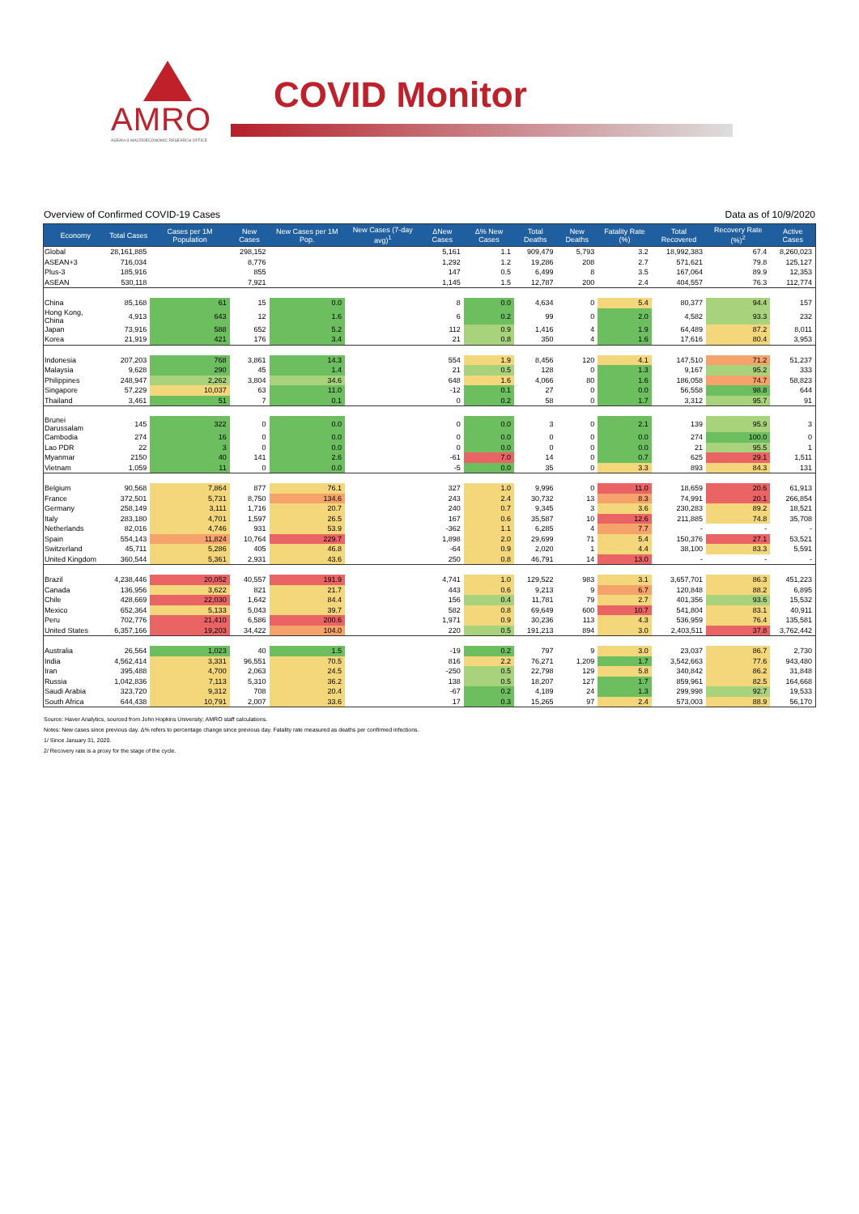AMRO
ASEAN+3 MACROECONOMIC RESEARCH OFFICE
COVID Monitor
Overview of Confirmed COVID-19 Cases Data as of 10/9/2020
| Economy | Total Cases | Cases per 1M Population | New Cases | New Cases per 1M Pop. | New Cases (7-day avg)<sup>1</sup> | ΔNew Cases | Δ% New Cases | Total Deaths | New Deaths | Fatality Rate (%) | Total Recovered | Recovery Rate (%)<sup>2</sup> | Active Cases |
| --- | --- | --- | --- | --- | --- | --- | --- | --- | --- | --- | --- | --- | --- |
| Global | 28,161,885 | | 298,152 | | | 5,161 | 1.1 | 909,479 | 5,793 | 3.2 | 18,992,383 | 67.4 | 8,260,023 |
| ASEAN+3 | 716,034 | | 8,776 | | | 1,292 | 1.2 | 19,286 | 208 | 2.7 | 571,621 | 79.8 | 125,127 |
| Plus-3 | 185,916 | | 855 | | | 147 | 0.5 | 6,499 | 8 | 3.5 | 167,064 | 89.9 | 12,353 |
| ASEAN | 530,118 | | 7,921 | | | 1,145 | 1.5 | 12,787 | 200 | 2.4 | 404,557 | 76.3 | 112,774 |
| China | 85,168 | 61 | 15 | 0.0 | | 8 | 0.0 | 4,634 | 0 | 5.4 | 80,377 | 94.4 | 157 |
| Hong Kong, China | 4,913 | 643 | 12 | 1.6 | | 6 | 0.2 | 99 | 0 | 2.0 | 4,582 | 93.3 | 232 |
| Japan | 73,916 | 588 | 652 | 5.2 | | 112 | 0.9 | 1,416 | 4 | 1.9 | 64,489 | 87.2 | 8,011 |
| Korea | 21,919 | 421 | 176 | 3.4 | | 21 | 0.8 | 350 | 4 | 1.6 | 17,616 | 80.4 | 3,953 |
| Indonesia | 207,203 | 768 | 3,861 | 14.3 | | 554 | 1.9 | 8,456 | 120 | 4.1 | 147,510 | 71.2 | 51,237 |
| Malaysia | 9,628 | 290 | 45 | 1.4 | | 21 | 0.5 | 128 | 0 | 1.3 | 9,167 | 95.2 | 333 |
| Philippines | 248,947 | 2,262 | 3,804 | 34.6 | | 648 | 1.6 | 4,066 | 80 | 1.6 | 186,058 | 74.7 | 58,823 |
| Singapore | 57,229 | 10,037 | 63 | 11.0 | | -12 | 0.1 | 27 | 0 | 0.0 | 56,558 | 98.8 | 644 |
| Thailand | 3,461 | 51 | 7 | 0.1 | | 0 | 0.2 | 58 | 0 | 1.7 | 3,312 | 95.7 | 91 |
| Brunei Darussalam | 145 | 322 | 0 | 0.0 | | 0 | 0.0 | 3 | 0 | 2.1 | 139 | 95.9 | 3 |
| Cambodia | 274 | 16 | 0 | 0.0 | | 0 | 0.0 | 0 | 0 | 0.0 | 274 | 100.0 | 0 |
| Lao PDR | 22 | 3 | 0 | 0.0 | | 0 | 0.0 | 0 | 0 | 0.0 | 21 | 95.5 | 1 |
| Myanmar | 2150 | 40 | 141 | 2.6 | | -61 | 7.0 | 14 | 0 | 0.7 | 625 | 29.1 | 1,511 |
| Vietnam | 1,059 | 11 | 0 | 0.0 | | -5 | 0.0 | 35 | 0 | 3.3 | 893 | 84.3 | 131 |
| Belgium | 90,568 | 7,864 | 877 | 76.1 | | 327 | 1.0 | 9,996 | 0 | 11.0 | 18,659 | 20.6 | 61,913 |
| France | 372,501 | 5,731 | 8,750 | 134.6 | | 243 | 2.4 | 30,732 | 13 | 8.3 | 74,991 | 20.1 | 266,854 |
| Germany | 258,149 | 3,111 | 1,716 | 20.7 | | 240 | 0.7 | 9,345 | 3 | 3.6 | 230,283 | 89.2 | 18,521 |
| Italy | 283,180 | 4,701 | 1,597 | 26.5 | | 167 | 0.6 | 35,587 | 10 | 12.6 | 211,885 | 74.8 | 35,708 |
| Netherlands | 82,016 | 4,746 | 931 | 53.9 | | -362 | 1.1 | 6,285 | 4 | 7.7 | - | - | - |
| Spain | 554,143 | 11,824 | 10,764 | 229.7 | | 1,898 | 2.0 | 29,699 | 71 | 5.4 | 150,376 | 27.1 | 53,521 |
| Switzerland | 45,711 | 5,286 | 405 | 46.8 | | -64 | 0.9 | 2,020 | 1 | 4.4 | 38,100 | 83.3 | 5,591 |
| United Kingdom | 360,544 | 5,361 | 2,931 | 43.6 | | 250 | 0.8 | 46,791 | 14 | 13.0 | - | - | - |
| Brazil | 4,238,446 | 20,052 | 40,557 | 191.9 | | 4,741 | 1.0 | 129,522 | 983 | 3.1 | 3,657,701 | 86.3 | 451,223 |
| Canada | 136,956 | 3,622 | 821 | 21.7 | | 443 | 0.6 | 9,213 | 9 | 6.7 | 120,848 | 88.2 | 6,895 |
| Chile | 428,669 | 22,030 | 1,642 | 84.4 | | 156 | 0.4 | 11,781 | 79 | 2.7 | 401,356 | 93.6 | 15,532 |
| Mexico | 652,364 | 5,133 | 5,043 | 39.7 | | 582 | 0.8 | 69,649 | 600 | 10.7 | 541,804 | 83.1 | 40,911 |
| Peru | 702,776 | 21,410 | 6,586 | 200.6 | | 1,971 | 0.9 | 30,236 | 113 | 4.3 | 536,959 | 76.4 | 135,581 |
| United States | 6,357,166 | 19,203 | 34,422 | 104.0 | | 220 | 0.5 | 191,213 | 894 | 3.0 | 2,403,511 | 37.8 | 3,762,442 |
| Australia | 26,564 | 1,023 | 40 | 1.5 | | -19 | 0.2 | 797 | 9 | 3.0 | 23,037 | 86.7 | 2,730 |
| India | 4,562,414 | 3,331 | 96,551 | 70.5 | | 816 | 2.2 | 76,271 | 1,209 | 1.7 | 3,542,663 | 77.6 | 943,480 |
| Iran | 395,488 | 4,700 | 2,063 | 24.5 | | -250 | 0.5 | 22,798 | 129 | 5.8 | 340,842 | 86.2 | 31,848 |
| Russia | 1,042,836 | 7,113 | 5,310 | 36.2 | | 138 | 0.5 | 18,207 | 127 | 1.7 | 859,961 | 82.5 | 164,668 |
| Saudi Arabia | 323,720 | 9,312 | 708 | 20.4 | | -67 | 0.2 | 4,189 | 24 | 1.3 | 299,998 | 92.7 | 19,533 |
| South Africa | 644,438 | 10,791 | 2,007 | 33.6 | | 17 | 0.3 | 15,265 | 97 | 2.4 | 573,003 | 88.9 | 56,170 |
Source: Haver Analytics, sourced from John Hopkins University; AMRO staff calculations.
Notes: New cases since previous day. Δ% refers to percentage change since previous day. Fatality rate measured as deaths per confirmed infections.
1/ Since January 31, 2020.
2/ Recovery rate is a proxy for the stage of the cycle.